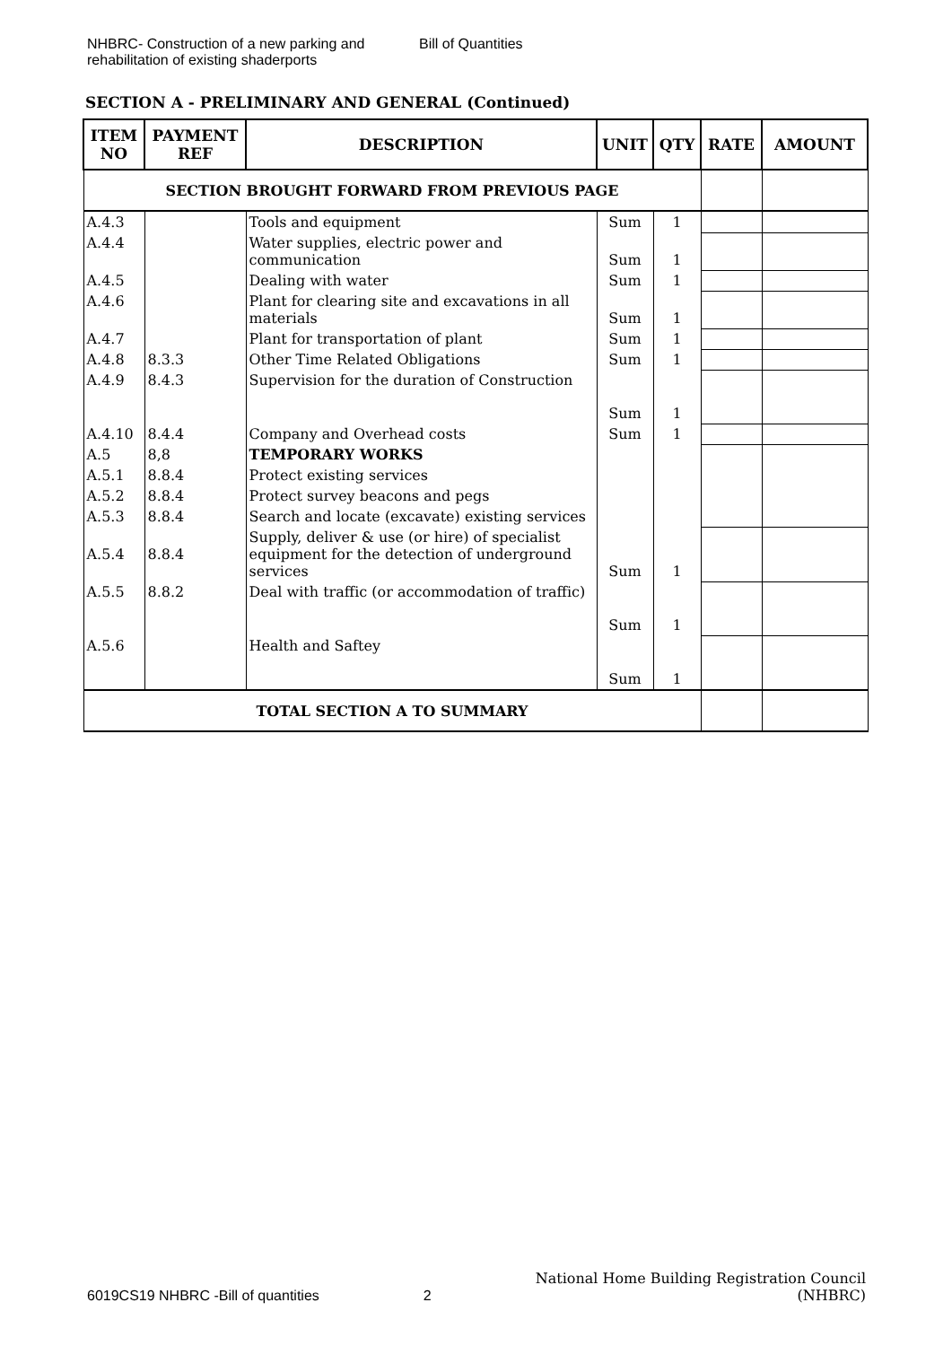NHBRC- Construction of a new parking and rehabilitation of existing shaderports
Bill of Quantities
SECTION A - PRELIMINARY AND GENERAL (Continued)
| ITEM NO | PAYMENT REF | DESCRIPTION | UNIT | QTY | RATE | AMOUNT |
| --- | --- | --- | --- | --- | --- | --- |
| SECTION BROUGHT FORWARD FROM PREVIOUS PAGE | | | | | | |
| A.4.3 | | Tools and equipment | Sum | 1 | | |
| A.4.4 | | Water supplies, electric power and communication | Sum | 1 | | |
| A.4.5 | | Dealing with water | Sum | 1 | | |
| A.4.6 | | Plant for clearing site and excavations in all materials | Sum | 1 | | |
| A.4.7 | | Plant for transportation of plant | Sum | 1 | | |
| A.4.8 | 8.3.3 | Other Time Related Obligations | Sum | 1 | | |
| A.4.9 | 8.4.3 | Supervision for the duration of Construction | Sum | 1 | | |
| A.4.10 | 8.4.4 | Company and Overhead costs | Sum | 1 | | |
| A.5 | 8,8 | TEMPORARY WORKS | | | | |
| A.5.1 | 8.8.4 | Protect existing services | | | | |
| A.5.2 | 8.8.4 | Protect survey beacons and pegs | | | | |
| A.5.3 | 8.8.4 | Search and locate (excavate) existing services | | | | |
| A.5.4 | 8.8.4 | Supply, deliver & use (or hire) of specialist equipment for the detection of underground services | Sum | 1 | | |
| A.5.5 | 8.8.2 | Deal with traffic (or accommodation of traffic) | Sum | 1 | | |
| A.5.6 | | Health and Saftey | Sum | 1 | | |
| TOTAL SECTION A TO SUMMARY | | | | | | |
6019CS19 NHBRC -Bill of quantities 2 National Home Building Registration Council
(NHBRC)